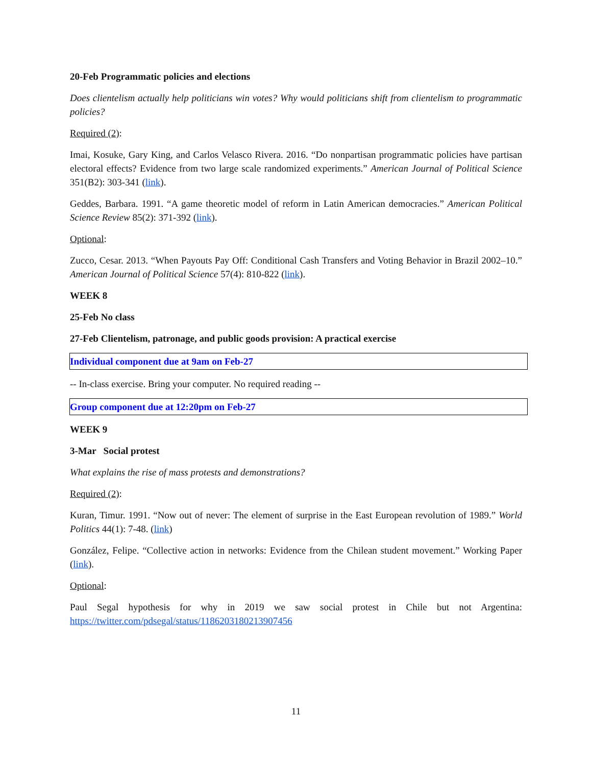20-Feb Programmatic policies and elections
Does clientelism actually help politicians win votes? Why would politicians shift from clientelism to programmatic policies?
Required (2):
Imai, Kosuke, Gary King, and Carlos Velasco Rivera. 2016. “Do nonpartisan programmatic policies have partisan electoral effects? Evidence from two large scale randomized experiments.” American Journal of Political Science 351(B2): 303-341 (link).
Geddes, Barbara. 1991. “A game theoretic model of reform in Latin American democracies.” American Political Science Review 85(2): 371-392 (link).
Optional:
Zucco, Cesar. 2013. “When Payouts Pay Off: Conditional Cash Transfers and Voting Behavior in Brazil 2002–10.” American Journal of Political Science 57(4): 810-822 (link).
WEEK 8
25-Feb No class
27-Feb Clientelism, patronage, and public goods provision: A practical exercise
Individual component due at 9am on Feb-27
-- In-class exercise. Bring your computer. No required reading --
Group component due at 12:20pm on Feb-27
WEEK 9
3-Mar Social protest
What explains the rise of mass protests and demonstrations?
Required (2):
Kuran, Timur. 1991. “Now out of never: The element of surprise in the East European revolution of 1989.” World Politics 44(1): 7-48. (link)
González, Felipe. “Collective action in networks: Evidence from the Chilean student movement.” Working Paper (link).
Optional:
Paul Segal hypothesis for why in 2019 we saw social protest in Chile but not Argentina: https://twitter.com/pdsegal/status/1186203180213907456
11